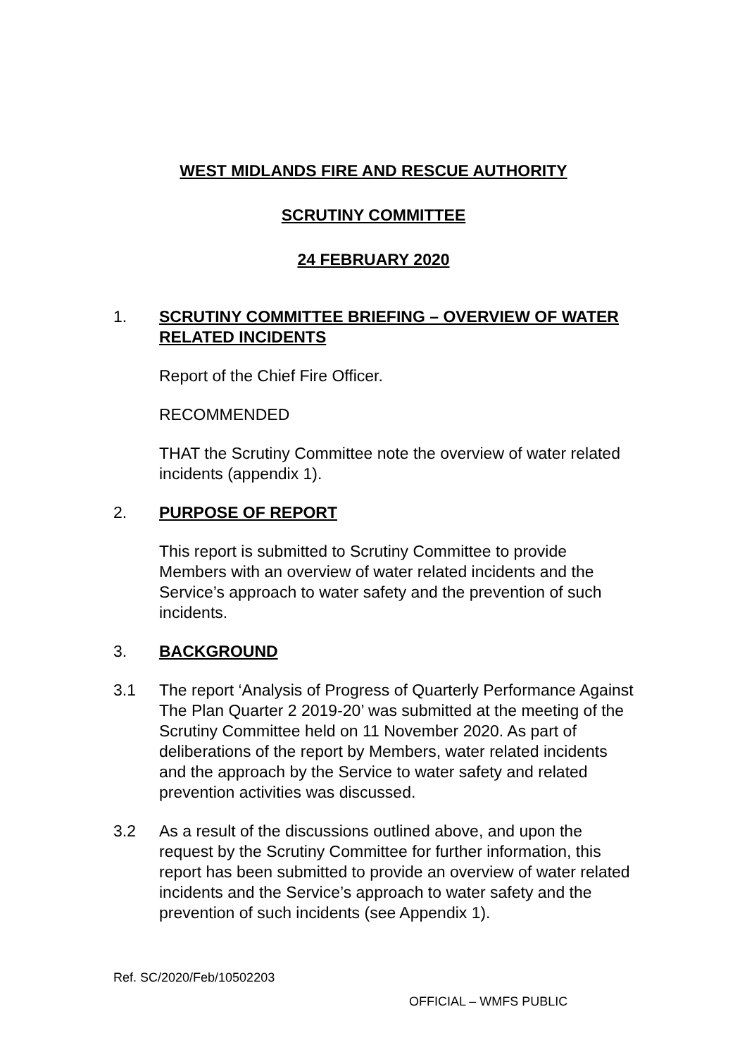WEST MIDLANDS FIRE AND RESCUE AUTHORITY
SCRUTINY COMMITTEE
24 FEBRUARY 2020
1. SCRUTINY COMMITTEE BRIEFING – OVERVIEW OF WATER RELATED INCIDENTS
Report of the Chief Fire Officer.
RECOMMENDED
THAT the Scrutiny Committee note the overview of water related incidents (appendix 1).
2. PURPOSE OF REPORT
This report is submitted to Scrutiny Committee to provide Members with an overview of water related incidents and the Service’s approach to water safety and the prevention of such incidents.
3. BACKGROUND
3.1 The report ‘Analysis of Progress of Quarterly Performance Against The Plan Quarter 2 2019-20’ was submitted at the meeting of the Scrutiny Committee held on 11 November 2020. As part of deliberations of the report by Members, water related incidents and the approach by the Service to water safety and related prevention activities was discussed.
3.2 As a result of the discussions outlined above, and upon the request by the Scrutiny Committee for further information, this report has been submitted to provide an overview of water related incidents and the Service’s approach to water safety and the prevention of such incidents (see Appendix 1).
Ref. SC/2020/Feb/10502203
OFFICIAL – WMFS PUBLIC